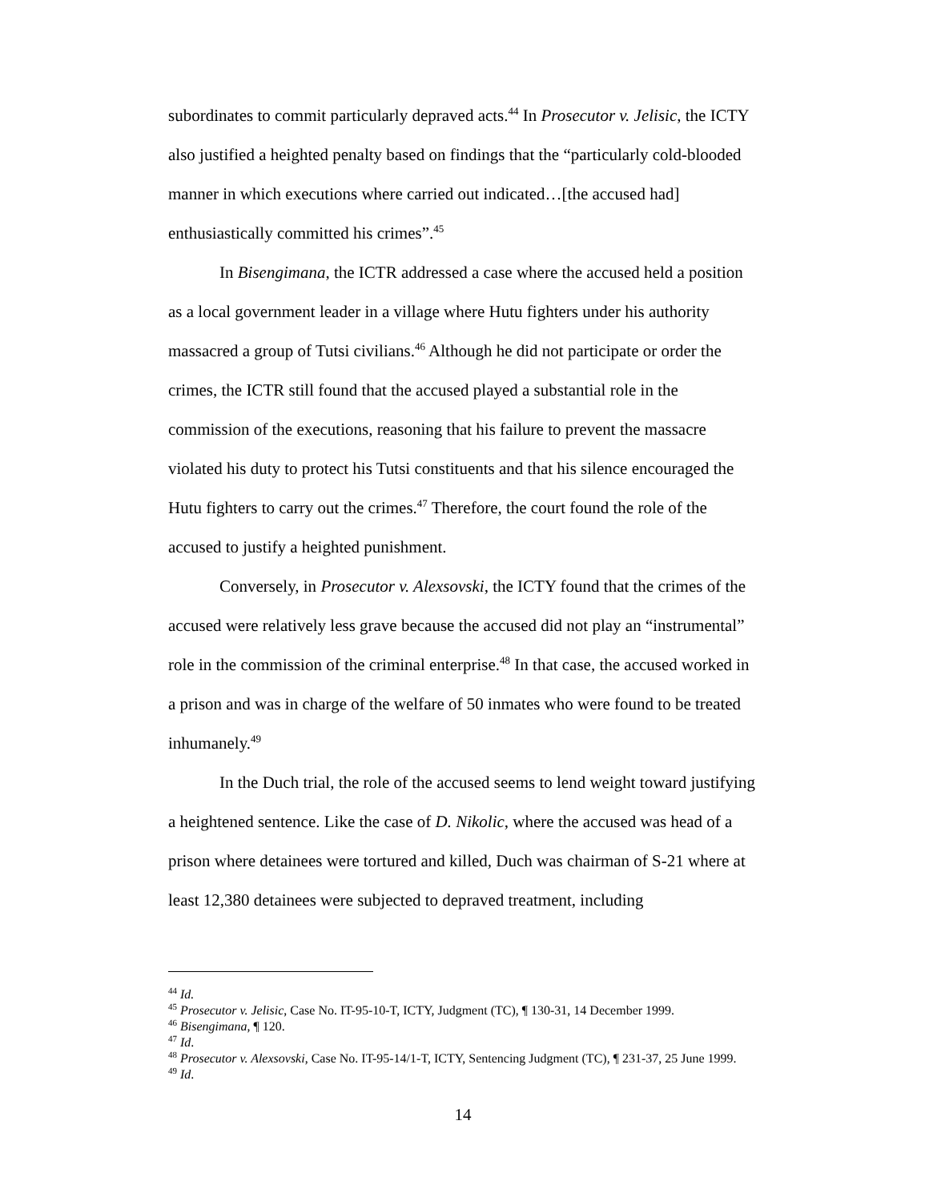subordinates to commit particularly depraved acts.<sup>44</sup> In Prosecutor v. Jelisic, the ICTY also justified a heighted penalty based on findings that the “particularly cold-blooded manner in which executions where carried out indicated…[the accused had] enthusiastically committed his crimes”.<sup>45</sup>
In Bisengimana, the ICTR addressed a case where the accused held a position as a local government leader in a village where Hutu fighters under his authority massacred a group of Tutsi civilians.<sup>46</sup> Although he did not participate or order the crimes, the ICTR still found that the accused played a substantial role in the commission of the executions, reasoning that his failure to prevent the massacre violated his duty to protect his Tutsi constituents and that his silence encouraged the Hutu fighters to carry out the crimes.<sup>47</sup> Therefore, the court found the role of the accused to justify a heighted punishment.
Conversely, in Prosecutor v. Alexsovski, the ICTY found that the crimes of the accused were relatively less grave because the accused did not play an “instrumental” role in the commission of the criminal enterprise.<sup>48</sup> In that case, the accused worked in a prison and was in charge of the welfare of 50 inmates who were found to be treated inhumanely.<sup>49</sup>
In the Duch trial, the role of the accused seems to lend weight toward justifying a heightened sentence. Like the case of D. Nikolic, where the accused was head of a prison where detainees were tortured and killed, Duch was chairman of S-21 where at least 12,380 detainees were subjected to depraved treatment, including
<sup>44</sup> Id.
<sup>45</sup> Prosecutor v. Jelisic, Case No. IT-95-10-T, ICTY, Judgment (TC), ¶ 130-31, 14 December 1999.
<sup>46</sup> Bisengimana, ¶ 120.
<sup>47</sup> Id.
<sup>48</sup> Prosecutor v. Alexsovski, Case No. IT-95-14/1-T, ICTY, Sentencing Judgment (TC), ¶ 231-37, 25 June 1999.
<sup>49</sup> Id.
14